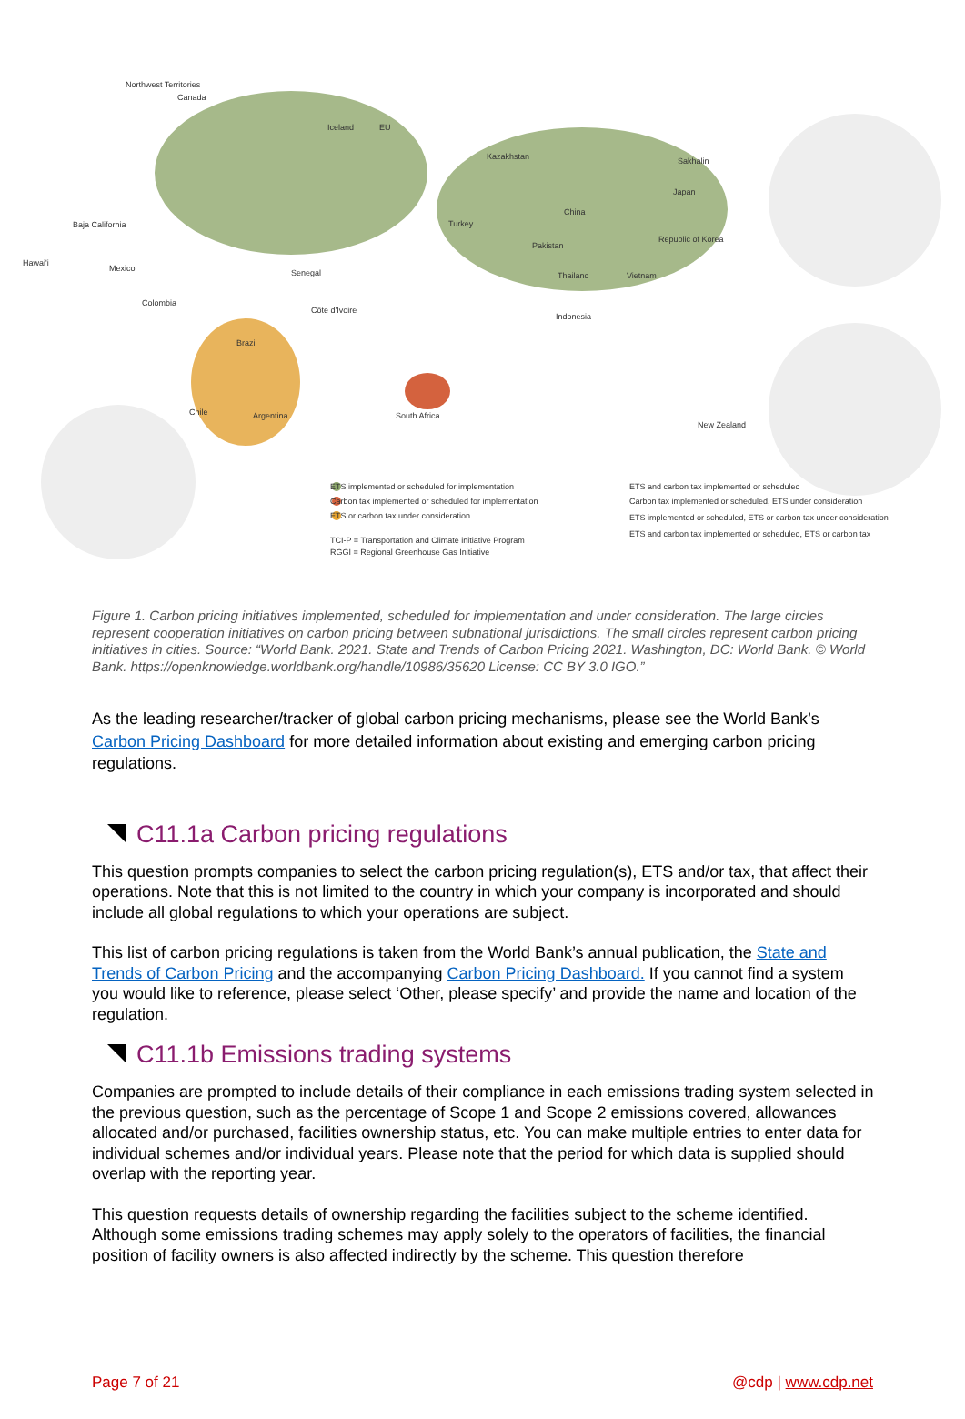Northwest Territories
Canada
Iceland EU
Kazakhstan Sakhalin
China
Japan
Turkey
Pakistan
Republic of Korea
Baja California
Hawai'i
Mexico Senegal
Côte d'Ivoire
Thailand Vietnam
Indonesia
Colombia
Brazil
Argentina Chile South Africa
New Zealand
ETS implemented or scheduled for implementation
Carbon tax implemented or scheduled for implementation
ETS or carbon tax under consideration
TCI-P = Transportation and Climate initiative Program
RGGI = Regional Greenhouse Gas Initiative
ETS and carbon tax implemented or scheduled
Carbon tax implemented or scheduled, ETS under consideration
ETS implemented or scheduled, ETS or carbon tax under consideration
ETS and carbon tax implemented or scheduled, ETS or carbon tax
Figure 1. Carbon pricing initiatives implemented, scheduled for implementation and under consideration. The large circles represent cooperation initiatives on carbon pricing between subnational jurisdictions. The small circles represent carbon pricing initiatives in cities. Source: “World Bank. 2021. State and Trends of Carbon Pricing 2021. Washington, DC: World Bank. © World Bank. https://openknowledge.worldbank.org/handle/10986/35620 License: CC BY 3.0 IGO.”
As the leading researcher/tracker of global carbon pricing mechanisms, please see the World Bank’s Carbon Pricing Dashboard for more detailed information about existing and emerging carbon pricing regulations.
C11.1a Carbon pricing regulations
This question prompts companies to select the carbon pricing regulation(s), ETS and/or tax, that affect their operations. Note that this is not limited to the country in which your company is incorporated and should include all global regulations to which your operations are subject.
This list of carbon pricing regulations is taken from the World Bank’s annual publication, the State and Trends of Carbon Pricing and the accompanying Carbon Pricing Dashboard. If you cannot find a system you would like to reference, please select ‘Other, please specify’ and provide the name and location of the regulation.
C11.1b Emissions trading systems
Companies are prompted to include details of their compliance in each emissions trading system selected in the previous question, such as the percentage of Scope 1 and Scope 2 emissions covered, allowances allocated and/or purchased, facilities ownership status, etc. You can make multiple entries to enter data for individual schemes and/or individual years. Please note that the period for which data is supplied should overlap with the reporting year.
This question requests details of ownership regarding the facilities subject to the scheme identified. Although some emissions trading schemes may apply solely to the operators of facilities, the financial position of facility owners is also affected indirectly by the scheme. This question therefore
Page 7 of 21 @cdp | www.cdp.net